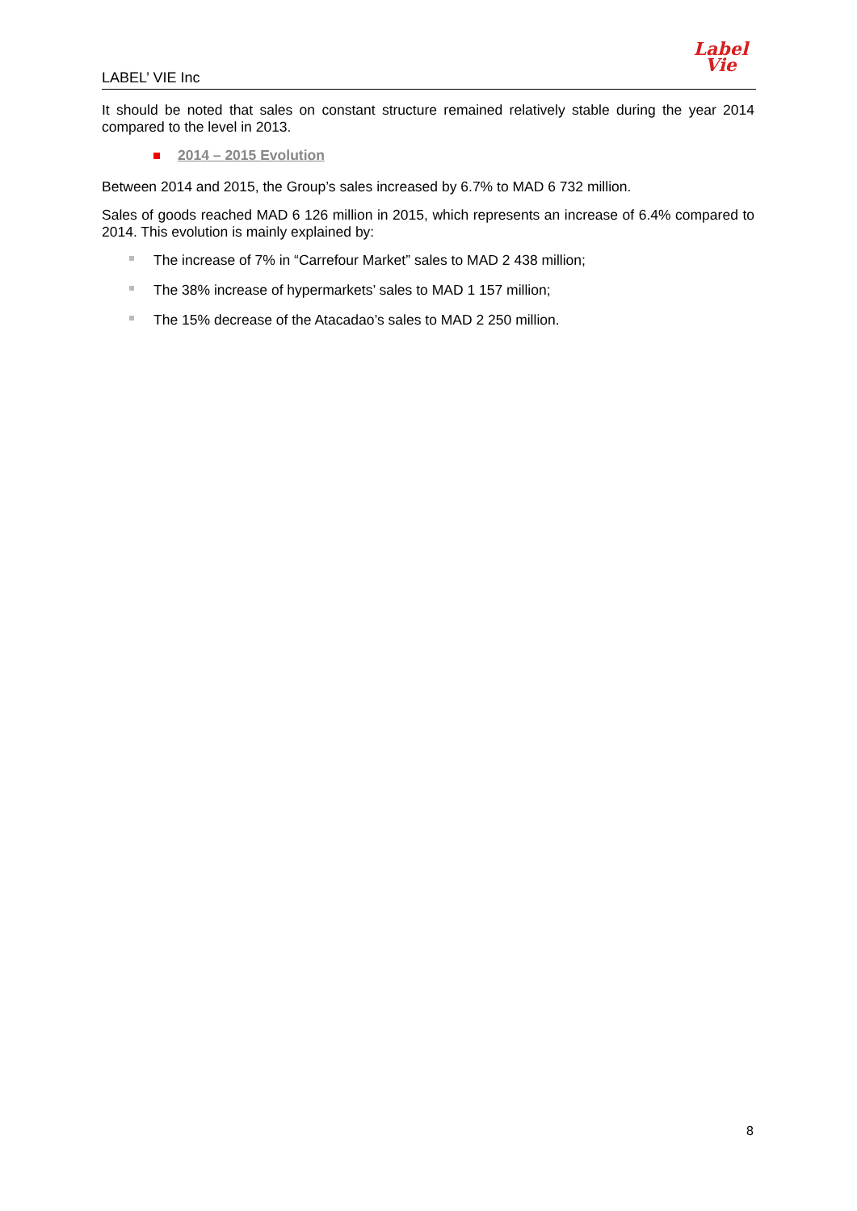LABEL’ VIE Inc
Label
Vie
It should be noted that sales on constant structure remained relatively stable during the year 2014 compared to the level in 2013.
2014 – 2015 Evolution
Between 2014 and 2015, the Group’s sales increased by 6.7% to MAD 6 732 million.
Sales of goods reached MAD 6 126 million in 2015, which represents an increase of 6.4% compared to 2014. This evolution is mainly explained by:
The increase of 7% in “Carrefour Market” sales to MAD 2 438 million;
The 38% increase of hypermarkets’ sales to MAD 1 157 million;
The 15% decrease of the Atacadao’s sales to MAD 2 250 million.
8